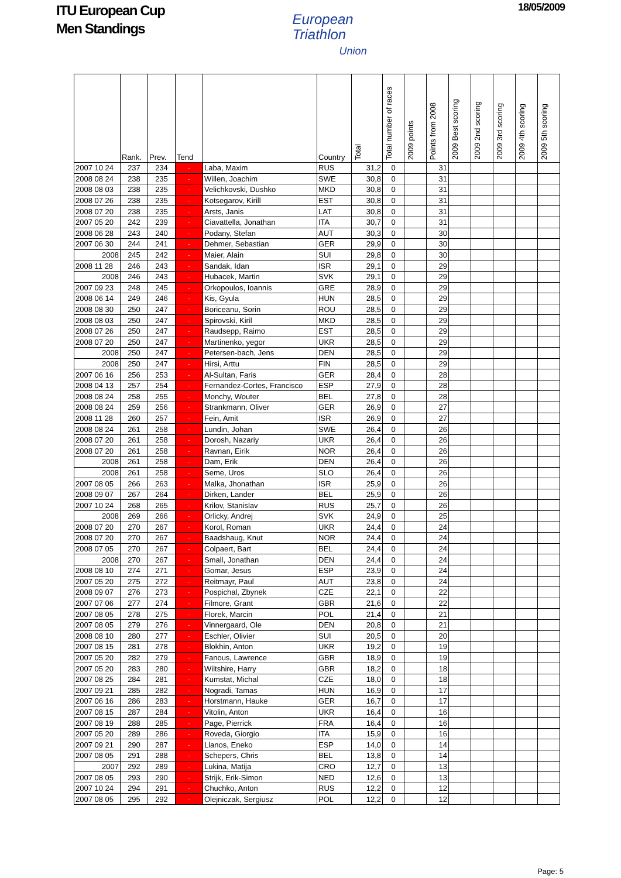ITU European Cup
Men Standings
European
Triathlon
Union
18/05/2009
| | Rank. | Prev. | Tend | | Country | Total | Total number of races | 2009 points | Points from 2008 | 2009 Best scoring | 2009 2nd scoring | 2009 3rd scoring | 2009 4th scoring | 2009 5th scoring |
| --- | --- | --- | --- | --- | --- | --- | --- | --- | --- | --- | --- | --- | --- | --- |
| 2007 10 24 | 237 | 234 | - | Laba, Maxim | RUS | 31,2 | 0 | | 31 | | | | | |
| 2008 08 24 | 238 | 235 | - | Willen, Joachim | SWE | 30,8 | 0 | | 31 | | | | | |
| 2008 08 03 | 238 | 235 | - | Velichkovski, Dushko | MKD | 30,8 | 0 | | 31 | | | | | |
| 2008 07 26 | 238 | 235 | - | Kotsegarov, Kirill | EST | 30,8 | 0 | | 31 | | | | | |
| 2008 07 20 | 238 | 235 | - | Arsts, Janis | LAT | 30,8 | 0 | | 31 | | | | | |
| 2007 05 20 | 242 | 239 | - | Ciavattella, Jonathan | ITA | 30,7 | 0 | | 31 | | | | | |
| 2008 06 28 | 243 | 240 | - | Podany, Stefan | AUT | 30,3 | 0 | | 30 | | | | | |
| 2007 06 30 | 244 | 241 | - | Dehmer, Sebastian | GER | 29,9 | 0 | | 30 | | | | | |
| 2008 | 245 | 242 | - | Maier, Alain | SUI | 29,8 | 0 | | 30 | | | | | |
| 2008 11 28 | 246 | 243 | - | Sandak, Idan | ISR | 29,1 | 0 | | 29 | | | | | |
| 2008 | 246 | 243 | - | Hubacek, Martin | SVK | 29,1 | 0 | | 29 | | | | | |
| 2007 09 23 | 248 | 245 | - | Orkopoulos, Ioannis | GRE | 28,9 | 0 | | 29 | | | | | |
| 2008 06 14 | 249 | 246 | - | Kis, Gyula | HUN | 28,5 | 0 | | 29 | | | | | |
| 2008 08 30 | 250 | 247 | - | Boriceanu, Sorin | ROU | 28,5 | 0 | | 29 | | | | | |
| 2008 08 03 | 250 | 247 | - | Spirovski, Kiril | MKD | 28,5 | 0 | | 29 | | | | | |
| 2008 07 26 | 250 | 247 | - | Raudsepp, Raimo | EST | 28,5 | 0 | | 29 | | | | | |
| 2008 07 20 | 250 | 247 | - | Martinenko, yegor | UKR | 28,5 | 0 | | 29 | | | | | |
| 2008 | 250 | 247 | - | Petersen-bach, Jens | DEN | 28,5 | 0 | | 29 | | | | | |
| 2008 | 250 | 247 | - | Hirsi, Arttu | FIN | 28,5 | 0 | | 29 | | | | | |
| 2007 06 16 | 256 | 253 | - | Al-Sultan, Faris | GER | 28,4 | 0 | | 28 | | | | | |
| 2008 04 13 | 257 | 254 | - | Fernandez-Cortes, Francisco | ESP | 27,9 | 0 | | 28 | | | | | |
| 2008 08 24 | 258 | 255 | - | Monchy, Wouter | BEL | 27,8 | 0 | | 28 | | | | | |
| 2008 08 24 | 259 | 256 | - | Strankmann, Oliver | GER | 26,9 | 0 | | 27 | | | | | |
| 2008 11 28 | 260 | 257 | - | Fein, Amit | ISR | 26,9 | 0 | | 27 | | | | | |
| 2008 08 24 | 261 | 258 | - | Lundin, Johan | SWE | 26,4 | 0 | | 26 | | | | | |
| 2008 07 20 | 261 | 258 | - | Dorosh, Nazariy | UKR | 26,4 | 0 | | 26 | | | | | |
| 2008 07 20 | 261 | 258 | - | Ravnan, Eirik | NOR | 26,4 | 0 | | 26 | | | | | |
| 2008 | 261 | 258 | - | Dam, Erik | DEN | 26,4 | 0 | | 26 | | | | | |
| 2008 | 261 | 258 | - | Seme, Uros | SLO | 26,4 | 0 | | 26 | | | | | |
| 2007 08 05 | 266 | 263 | - | Malka, Jhonathan | ISR | 25,9 | 0 | | 26 | | | | | |
| 2008 09 07 | 267 | 264 | - | Dirken, Lander | BEL | 25,9 | 0 | | 26 | | | | | |
| 2007 10 24 | 268 | 265 | - | Krilov, Stanislav | RUS | 25,7 | 0 | | 26 | | | | | |
| 2008 | 269 | 266 | - | Orlicky, Andrej | SVK | 24,9 | 0 | | 25 | | | | | |
| 2008 07 20 | 270 | 267 | - | Korol, Roman | UKR | 24,4 | 0 | | 24 | | | | | |
| 2008 07 20 | 270 | 267 | - | Baadshaug, Knut | NOR | 24,4 | 0 | | 24 | | | | | |
| 2008 07 05 | 270 | 267 | - | Colpaert, Bart | BEL | 24,4 | 0 | | 24 | | | | | |
| 2008 | 270 | 267 | - | Small, Jonathan | DEN | 24,4 | 0 | | 24 | | | | | |
| 2008 08 10 | 274 | 271 | - | Gomar, Jesus | ESP | 23,9 | 0 | | 24 | | | | | |
| 2007 05 20 | 275 | 272 | - | Reitmayr, Paul | AUT | 23,8 | 0 | | 24 | | | | | |
| 2008 09 07 | 276 | 273 | - | Pospichal, Zbynek | CZE | 22,1 | 0 | | 22 | | | | | |
| 2007 07 06 | 277 | 274 | - | Filmore, Grant | GBR | 21,6 | 0 | | 22 | | | | | |
| 2007 08 05 | 278 | 275 | - | Florek, Marcin | POL | 21,4 | 0 | | 21 | | | | | |
| 2007 08 05 | 279 | 276 | - | Vinnergaard, Ole | DEN | 20,8 | 0 | | 21 | | | | | |
| 2008 08 10 | 280 | 277 | - | Eschler, Olivier | SUI | 20,5 | 0 | | 20 | | | | | |
| 2007 08 15 | 281 | 278 | - | Blokhin, Anton | UKR | 19,2 | 0 | | 19 | | | | | |
| 2007 05 20 | 282 | 279 | - | Fanous, Lawrence | GBR | 18,9 | 0 | | 19 | | | | | |
| 2007 05 20 | 283 | 280 | - | Wiltshire, Harry | GBR | 18,2 | 0 | | 18 | | | | | |
| 2007 08 25 | 284 | 281 | - | Kumstat, Michal | CZE | 18,0 | 0 | | 18 | | | | | |
| 2007 09 21 | 285 | 282 | - | Nogradi, Tamas | HUN | 16,9 | 0 | | 17 | | | | | |
| 2007 06 16 | 286 | 283 | - | Horstmann, Hauke | GER | 16,7 | 0 | | 17 | | | | | |
| 2007 08 15 | 287 | 284 | - | Vitolin, Anton | UKR | 16,4 | 0 | | 16 | | | | | |
| 2007 08 19 | 288 | 285 | - | Page, Pierrick | FRA | 16,4 | 0 | | 16 | | | | | |
| 2007 05 20 | 289 | 286 | - | Roveda, Giorgio | ITA | 15,9 | 0 | | 16 | | | | | |
| 2007 09 21 | 290 | 287 | - | Llanos, Eneko | ESP | 14,0 | 0 | | 14 | | | | | |
| 2007 08 05 | 291 | 288 | - | Schepers, Chris | BEL | 13,8 | 0 | | 14 | | | | | |
| 2007 | 292 | 289 | - | Lukina, Matija | CRO | 12,7 | 0 | | 13 | | | | | |
| 2007 08 05 | 293 | 290 | - | Strijk, Erik-Simon | NED | 12,6 | 0 | | 13 | | | | | |
| 2007 10 24 | 294 | 291 | - | Chuchko, Anton | RUS | 12,2 | 0 | | 12 | | | | | |
| 2007 08 05 | 295 | 292 | - | Olejniczak, Sergiusz | POL | 12,2 | 0 | | 12 | | | | | |
Page: 5